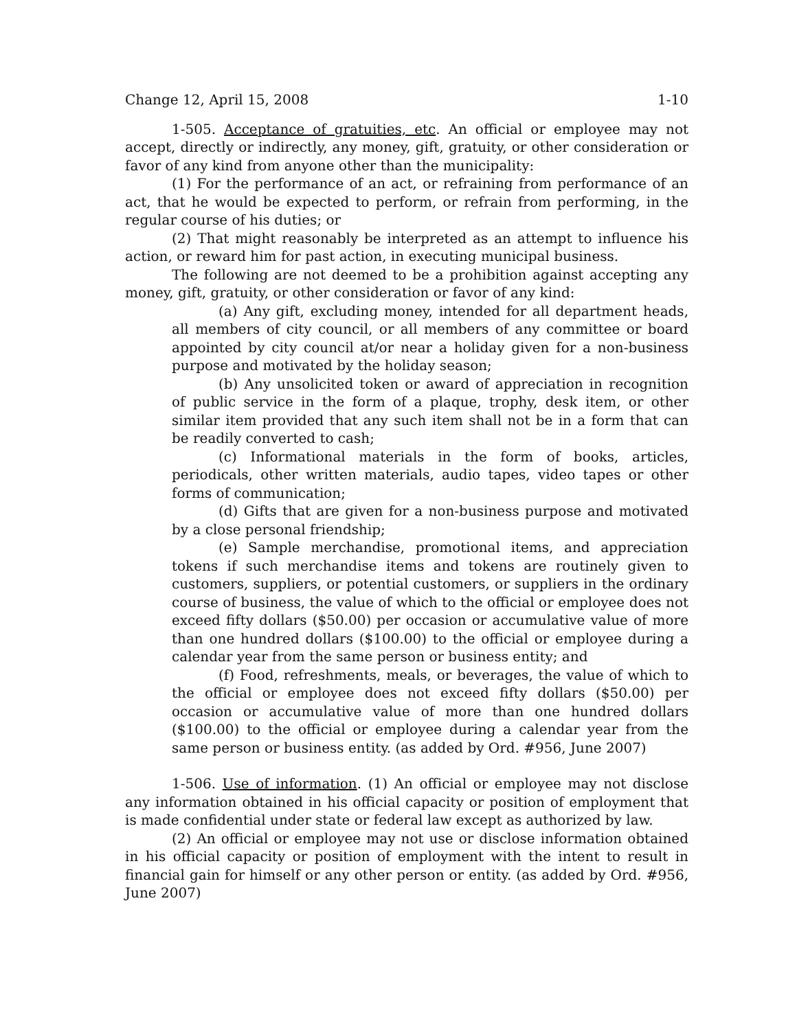Change 12, April 15, 2008 1-10
1-505. Acceptance of gratuities, etc. An official or employee may not accept, directly or indirectly, any money, gift, gratuity, or other consideration or favor of any kind from anyone other than the municipality:
(1) For the performance of an act, or refraining from performance of an act, that he would be expected to perform, or refrain from performing, in the regular course of his duties; or
(2) That might reasonably be interpreted as an attempt to influence his action, or reward him for past action, in executing municipal business.
The following are not deemed to be a prohibition against accepting any money, gift, gratuity, or other consideration or favor of any kind:
(a) Any gift, excluding money, intended for all department heads, all members of city council, or all members of any committee or board appointed by city council at/or near a holiday given for a non-business purpose and motivated by the holiday season;
(b) Any unsolicited token or award of appreciation in recognition of public service in the form of a plaque, trophy, desk item, or other similar item provided that any such item shall not be in a form that can be readily converted to cash;
(c) Informational materials in the form of books, articles, periodicals, other written materials, audio tapes, video tapes or other forms of communication;
(d) Gifts that are given for a non-business purpose and motivated by a close personal friendship;
(e) Sample merchandise, promotional items, and appreciation tokens if such merchandise items and tokens are routinely given to customers, suppliers, or potential customers, or suppliers in the ordinary course of business, the value of which to the official or employee does not exceed fifty dollars ($50.00) per occasion or accumulative value of more than one hundred dollars ($100.00) to the official or employee during a calendar year from the same person or business entity; and
(f) Food, refreshments, meals, or beverages, the value of which to the official or employee does not exceed fifty dollars ($50.00) per occasion or accumulative value of more than one hundred dollars ($100.00) to the official or employee during a calendar year from the same person or business entity. (as added by Ord. #956, June 2007)
1-506. Use of information. (1) An official or employee may not disclose any information obtained in his official capacity or position of employment that is made confidential under state or federal law except as authorized by law.
(2) An official or employee may not use or disclose information obtained in his official capacity or position of employment with the intent to result in financial gain for himself or any other person or entity. (as added by Ord. #956, June 2007)